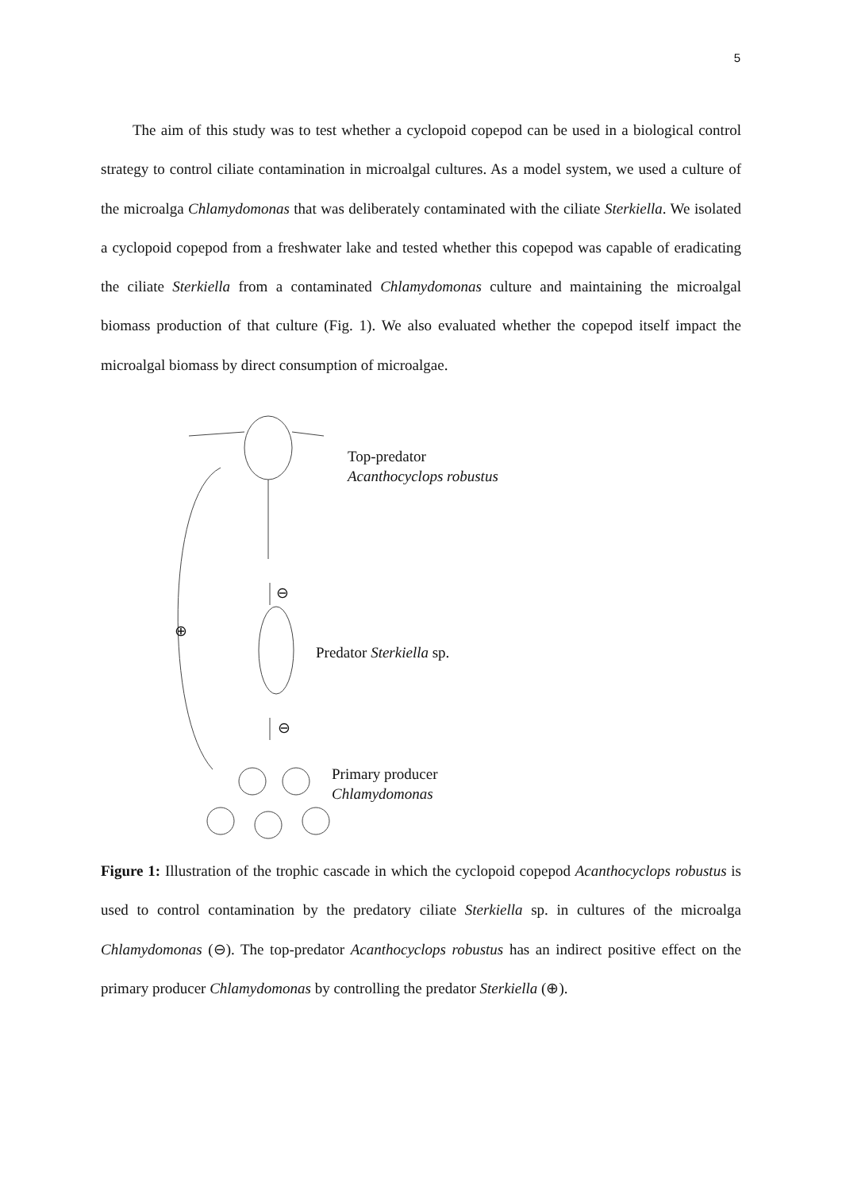5
The aim of this study was to test whether a cyclopoid copepod can be used in a biological control strategy to control ciliate contamination in microalgal cultures. As a model system, we used a culture of the microalga Chlamydomonas that was deliberately contaminated with the ciliate Sterkiella. We isolated a cyclopoid copepod from a freshwater lake and tested whether this copepod was capable of eradicating the ciliate Sterkiella from a contaminated Chlamydomonas culture and maintaining the microalgal biomass production of that culture (Fig. 1). We also evaluated whether the copepod itself impact the microalgal biomass by direct consumption of microalgae.
Top-predator
Acanthocyclops robustus
⊖
⊕
Predator Sterkiella sp.
⊖
Primary producer
Chlamydomonas
Figure 1: Illustration of the trophic cascade in which the cyclopoid copepod Acanthocyclops robustus is used to control contamination by the predatory ciliate Sterkiella sp. in cultures of the microalga Chlamydomonas (⊖). The top-predator Acanthocyclops robustus has an indirect positive effect on the primary producer Chlamydomonas by controlling the predator Sterkiella (⊕).